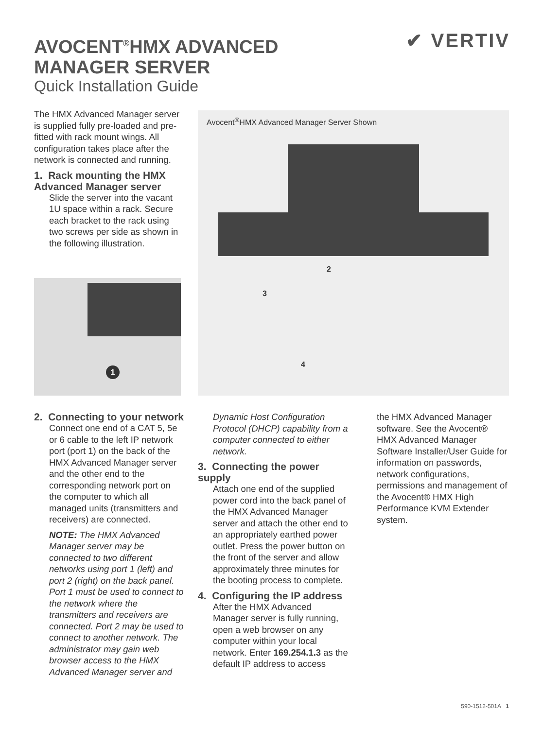AVOCENT<sup>®</sup>HMX ADVANCED
MANAGER SERVER
Quick Installation Guide
✔ VERTIV
The HMX Advanced Manager server is supplied fully pre-loaded and pre-fitted with rack mount wings. All configuration takes place after the network is connected and running.
1. Rack mounting the HMX Advanced Manager server
Slide the server into the vacant 1U space within a rack. Secure each bracket to the rack using two screws per side as shown in the following illustration.
1
Avocent<sup>®</sup>HMX Advanced Manager Server Shown
2
3
4
2. Connecting to your network
Connect one end of a CAT 5, 5e or 6 cable to the left IP network port (port 1) on the back of the HMX Advanced Manager server and the other end to the corresponding network port on the computer to which all managed units (transmitters and receivers) are connected.
NOTE: The HMX Advanced Manager server may be connected to two different networks using port 1 (left) and port 2 (right) on the back panel. Port 1 must be used to connect to the network where the transmitters and receivers are connected. Port 2 may be used to connect to another network. The administrator may gain web browser access to the HMX Advanced Manager server and
Dynamic Host Configuration Protocol (DHCP) capability from a computer connected to either network.
3. Connecting the power supply
Attach one end of the supplied power cord into the back panel of the HMX Advanced Manager server and attach the other end to an appropriately earthed power outlet. Press the power button on the front of the server and allow approximately three minutes for the booting process to complete.
4. Configuring the IP address
After the HMX Advanced Manager server is fully running, open a web browser on any computer within your local network. Enter 169.254.1.3 as the default IP address to access
the HMX Advanced Manager software. See the Avocent® HMX Advanced Manager Software Installer/User Guide for information on passwords, network configurations, permissions and management of the Avocent® HMX High Performance KVM Extender system.
590-1512-501A 1